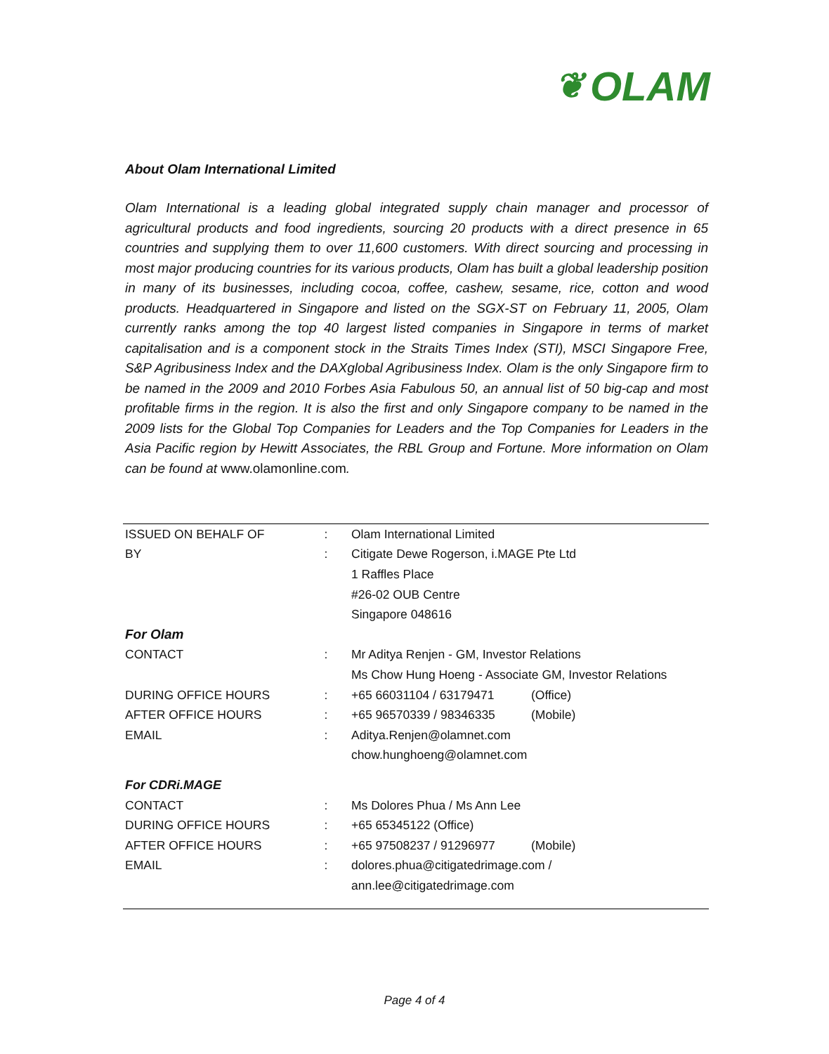❦ OLAM
About Olam International Limited
Olam International is a leading global integrated supply chain manager and processor of agricultural products and food ingredients, sourcing 20 products with a direct presence in 65 countries and supplying them to over 11,600 customers. With direct sourcing and processing in most major producing countries for its various products, Olam has built a global leadership position in many of its businesses, including cocoa, coffee, cashew, sesame, rice, cotton and wood products. Headquartered in Singapore and listed on the SGX-ST on February 11, 2005, Olam currently ranks among the top 40 largest listed companies in Singapore in terms of market capitalisation and is a component stock in the Straits Times Index (STI), MSCI Singapore Free, S&P Agribusiness Index and the DAXglobal Agribusiness Index. Olam is the only Singapore firm to be named in the 2009 and 2010 Forbes Asia Fabulous 50, an annual list of 50 big-cap and most profitable firms in the region. It is also the first and only Singapore company to be named in the 2009 lists for the Global Top Companies for Leaders and the Top Companies for Leaders in the Asia Pacific region by Hewitt Associates, the RBL Group and Fortune. More information on Olam can be found at www.olamonline.com.
| ISSUED ON BEHALF OF | : | Olam International Limited | |
| BY | : | Citigate Dewe Rogerson, i.MAGE Pte Ltd | |
| | | 1 Raffles Place | |
| | | #26-02 OUB Centre | |
| | | Singapore 048616 | |
| For Olam | | | |
| CONTACT | : | Mr Aditya Renjen - GM, Investor Relations | |
| | | Ms Chow Hung Hoeng - Associate GM, Investor Relations | |
| DURING OFFICE HOURS | : | +65 66031104 / 63179471 | (Office) |
| AFTER OFFICE HOURS | : | +65 96570339 / 98346335 | (Mobile) |
| EMAIL | : | Aditya.Renjen@olamnet.com | |
| | | chow.hunghoeng@olamnet.com | |
| For CDRi.MAGE | | | |
| CONTACT | : | Ms Dolores Phua / Ms Ann Lee | |
| DURING OFFICE HOURS | : | +65 65345122 (Office) | |
| AFTER OFFICE HOURS | : | +65 97508237 / 91296977 | (Mobile) |
| EMAIL | : | dolores.phua@citigatedrimage.com / | |
| | | ann.lee@citigatedrimage.com | |
Page 4 of 4